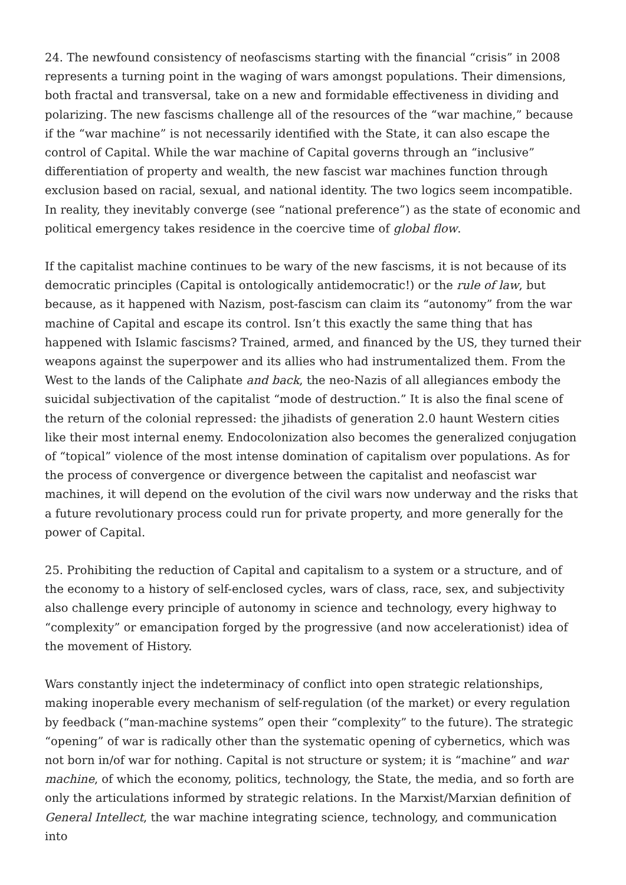24. The newfound consistency of neofascisms starting with the financial “crisis” in 2008 represents a turning point in the waging of wars amongst populations. Their dimensions, both fractal and transversal, take on a new and formidable effectiveness in dividing and polarizing. The new fascisms challenge all of the resources of the “war machine,” because if the “war machine” is not necessarily identified with the State, it can also escape the control of Capital. While the war machine of Capital governs through an “inclusive” differentiation of property and wealth, the new fascist war machines function through exclusion based on racial, sexual, and national identity. The two logics seem incompatible. In reality, they inevitably converge (see “national preference”) as the state of economic and political emergency takes residence in the coercive time of global flow.
If the capitalist machine continues to be wary of the new fascisms, it is not because of its democratic principles (Capital is ontologically antidemocratic!) or the rule of law, but because, as it happened with Nazism, post-fascism can claim its “autonomy” from the war machine of Capital and escape its control. Isn’t this exactly the same thing that has happened with Islamic fascisms? Trained, armed, and financed by the US, they turned their weapons against the superpower and its allies who had instrumentalized them. From the West to the lands of the Caliphate and back, the neo-Nazis of all allegiances embody the suicidal subjectivation of the capitalist “mode of destruction.” It is also the final scene of the return of the colonial repressed: the jihadists of generation 2.0 haunt Western cities like their most internal enemy. Endocolonization also becomes the generalized conjugation of “topical” violence of the most intense domination of capitalism over populations. As for the process of convergence or divergence between the capitalist and neofascist war machines, it will depend on the evolution of the civil wars now underway and the risks that a future revolutionary process could run for private property, and more generally for the power of Capital.
25. Prohibiting the reduction of Capital and capitalism to a system or a structure, and of the economy to a history of self-enclosed cycles, wars of class, race, sex, and subjectivity also challenge every principle of autonomy in science and technology, every highway to “complexity” or emancipation forged by the progressive (and now accelerationist) idea of the movement of History.
Wars constantly inject the indeterminacy of conflict into open strategic relationships, making inoperable every mechanism of self-regulation (of the market) or every regulation by feedback (“man-machine systems” open their “complexity” to the future). The strategic “opening” of war is radically other than the systematic opening of cybernetics, which was not born in/of war for nothing. Capital is not structure or system; it is “machine” and war machine, of which the economy, politics, technology, the State, the media, and so forth are only the articulations informed by strategic relations. In the Marxist/Marxian definition of General Intellect, the war machine integrating science, technology, and communication into